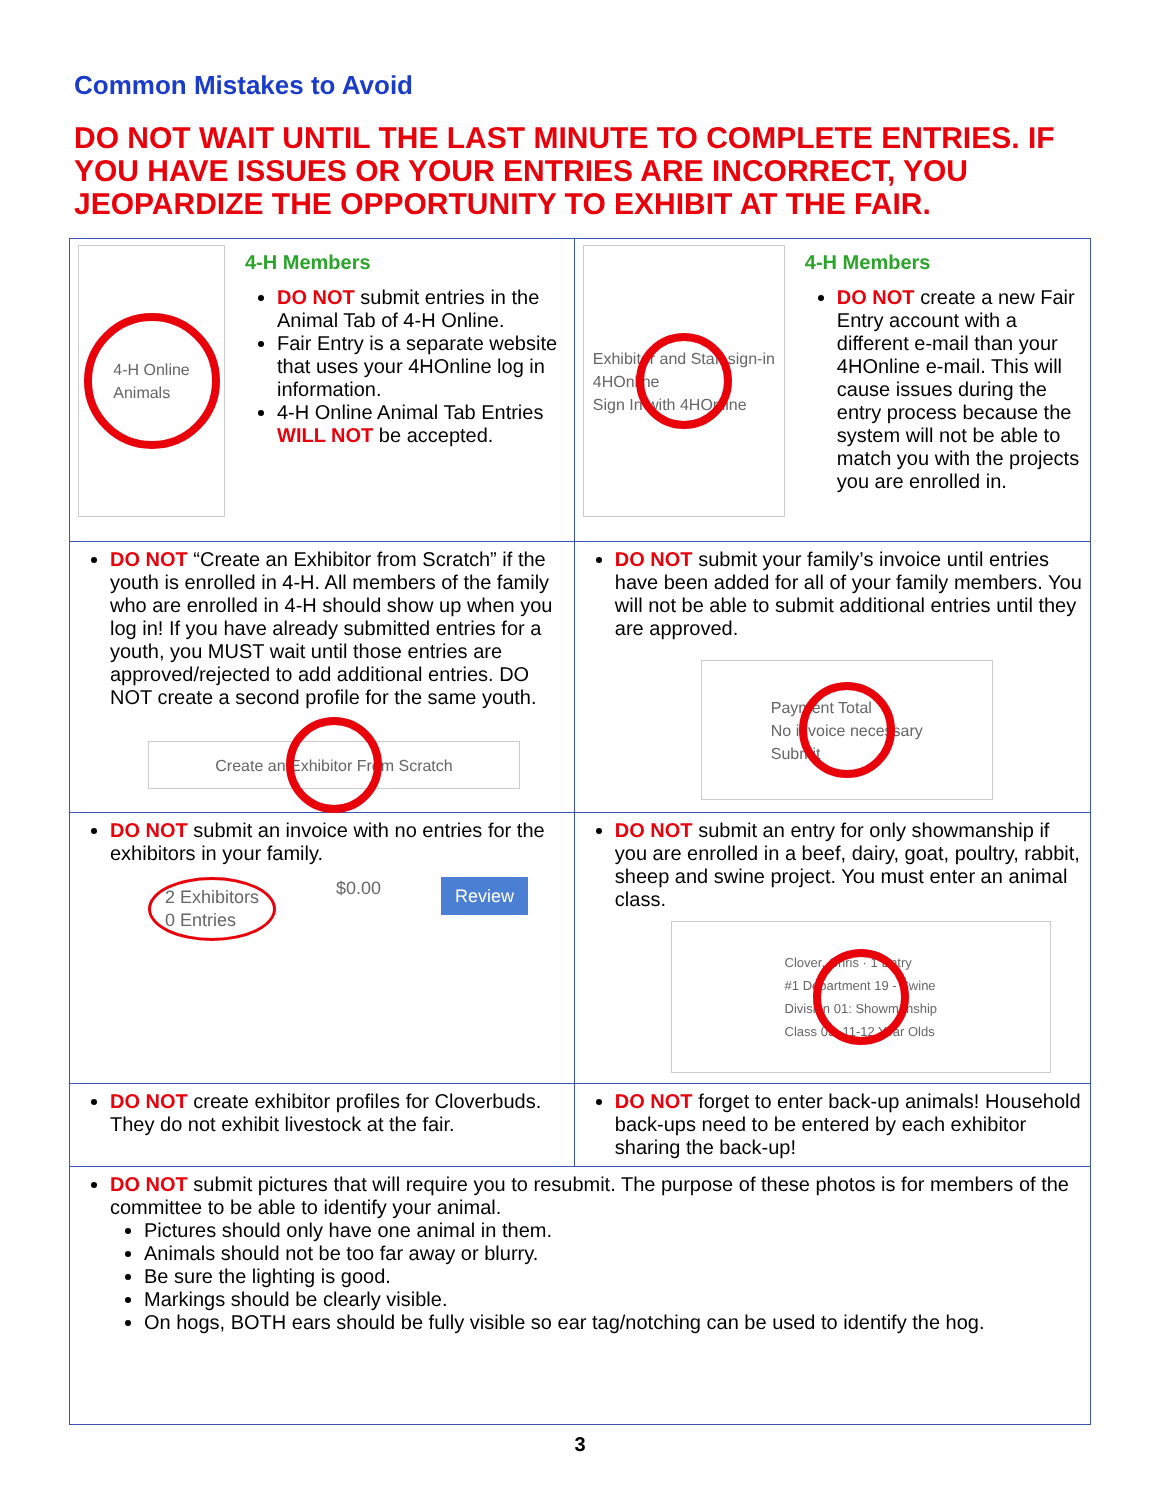Common Mistakes to Avoid
DO NOT WAIT UNTIL THE LAST MINUTE TO COMPLETE ENTRIES. IF YOU HAVE ISSUES OR YOUR ENTRIES ARE INCORRECT, YOU JEOPARDIZE THE OPPORTUNITY TO EXHIBIT AT THE FAIR.
| 4-H Online Animals 4-H Members DO NOT submit entries in the Animal Tab of 4-H Online. Fair Entry is a separate website that uses your 4HOnline log in information. 4-H Online Animal Tab Entries WILL NOT be accepted. | Exhibitor and Staff sign-in 4HOnline Sign In with 4HOnline 4-H Members DO NOT create a new Fair Entry account with a different e-mail than your 4HOnline e-mail. This will cause issues during the entry process because the system will not be able to match you with the projects you are enrolled in. |
| DO NOT “Create an Exhibitor from Scratch” if the youth is enrolled in 4-H. All members of the family who are enrolled in 4-H should show up when you log in! If you have already submitted entries for a youth, you MUST wait until those entries are approved/rejected to add additional entries. DO NOT create a second profile for the same youth. Create an Exhibitor From Scratch | DO NOT submit your family’s invoice until entries have been added for all of your family members. You will not be able to submit additional entries until they are approved. Payment Total No invoice necessary Submit |
| DO NOT submit an invoice with no entries for the exhibitors in your family. 2 Exhibitors 0 Entries $0.00 Review | DO NOT submit an entry for only showmanship if you are enrolled in a beef, dairy, goat, poultry, rabbit, sheep and swine project. You must enter an animal class. Clover, Chris · 1 Entry #1 Department 19 - Swine Division 01: Showmanship Class 03: 11-12 Year Olds |
| DO NOT create exhibitor profiles for Cloverbuds. They do not exhibit livestock at the fair. | DO NOT forget to enter back-up animals! Household back-ups need to be entered by each exhibitor sharing the back-up! |
| DO NOT submit pictures that will require you to resubmit. The purpose of these photos is for members of the committee to be able to identify your animal. Pictures should only have one animal in them. Animals should not be too far away or blurry. Be sure the lighting is good. Markings should be clearly visible. On hogs, BOTH ears should be fully visible so ear tag/notching can be used to identify the hog. | |
3